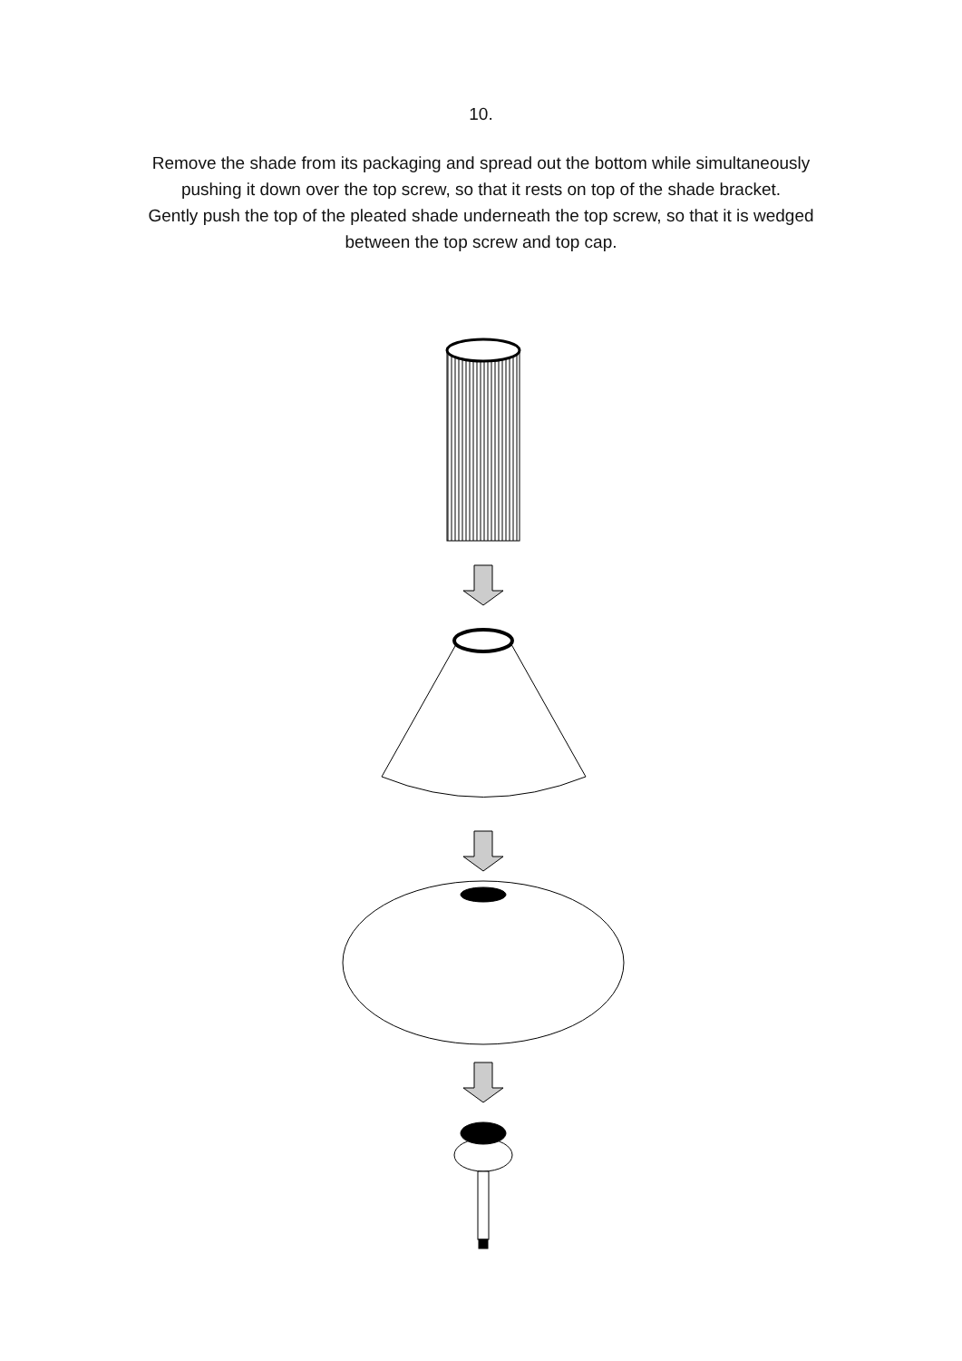10.
Remove the shade from its packaging and spread out the bottom while simultaneously
pushing it down over the top screw, so that it rests on top of the shade bracket.
Gently push the top of the pleated shade underneath the top screw, so that it is wedged
between the top screw and top cap.